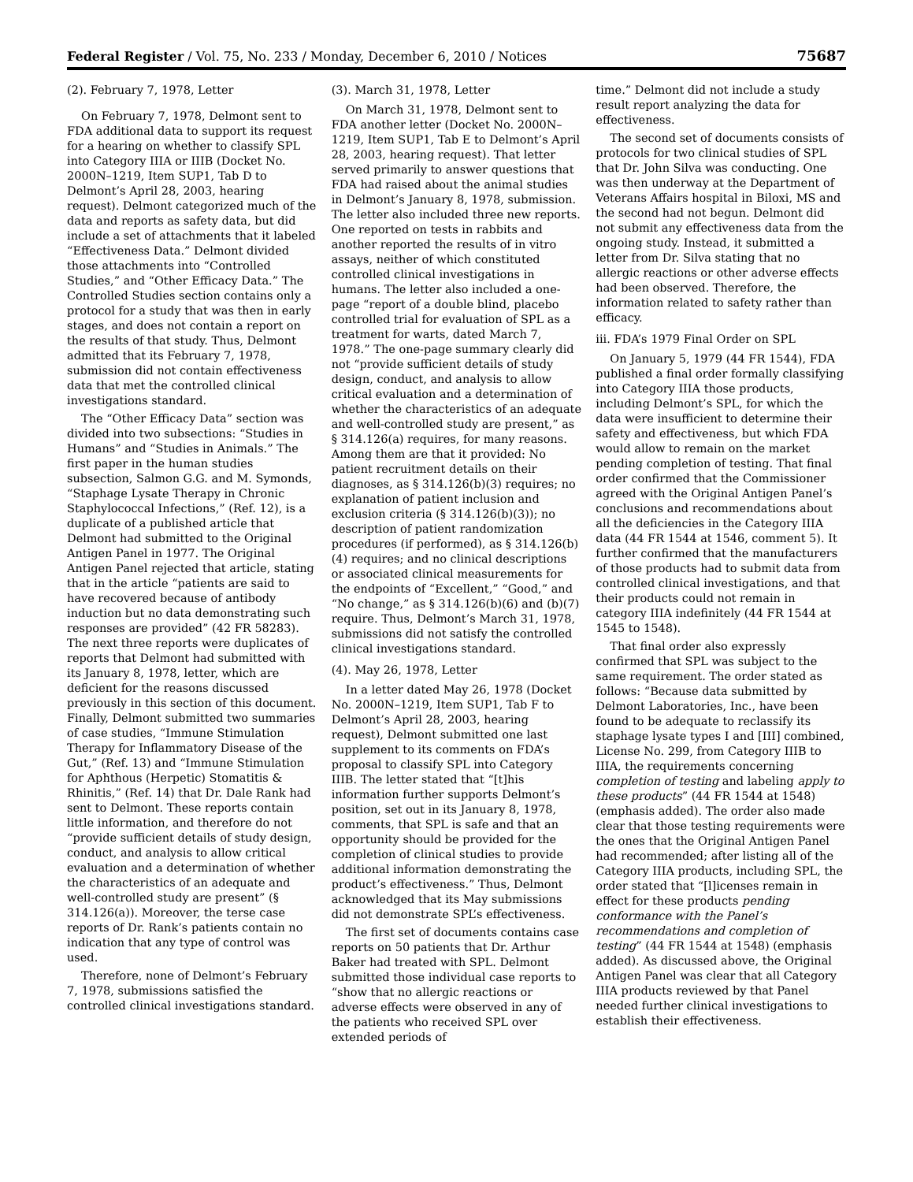Federal Register / Vol. 75, No. 233 / Monday, December 6, 2010 / Notices 75687
(2). February 7, 1978, Letter
On February 7, 1978, Delmont sent to FDA additional data to support its request for a hearing on whether to classify SPL into Category IIIA or IIIB (Docket No. 2000N–1219, Item SUP1, Tab D to Delmont’s April 28, 2003, hearing request). Delmont categorized much of the data and reports as safety data, but did include a set of attachments that it labeled “Effectiveness Data.” Delmont divided those attachments into “Controlled Studies,” and “Other Efficacy Data.” The Controlled Studies section contains only a protocol for a study that was then in early stages, and does not contain a report on the results of that study. Thus, Delmont admitted that its February 7, 1978, submission did not contain effectiveness data that met the controlled clinical investigations standard.
The “Other Efficacy Data” section was divided into two subsections: “Studies in Humans” and “Studies in Animals.” The first paper in the human studies subsection, Salmon G.G. and M. Symonds, “Staphage Lysate Therapy in Chronic Staphylococcal Infections,” (Ref. 12), is a duplicate of a published article that Delmont had submitted to the Original Antigen Panel in 1977. The Original Antigen Panel rejected that article, stating that in the article “patients are said to have recovered because of antibody induction but no data demonstrating such responses are provided” (42 FR 58283). The next three reports were duplicates of reports that Delmont had submitted with its January 8, 1978, letter, which are deficient for the reasons discussed previously in this section of this document. Finally, Delmont submitted two summaries of case studies, “Immune Stimulation Therapy for Inflammatory Disease of the Gut,” (Ref. 13) and “Immune Stimulation for Aphthous (Herpetic) Stomatitis & Rhinitis,” (Ref. 14) that Dr. Dale Rank had sent to Delmont. These reports contain little information, and therefore do not “provide sufficient details of study design, conduct, and analysis to allow critical evaluation and a determination of whether the characteristics of an adequate and well-controlled study are present” (§ 314.126(a)). Moreover, the terse case reports of Dr. Rank’s patients contain no indication that any type of control was used.
Therefore, none of Delmont’s February 7, 1978, submissions satisfied the controlled clinical investigations standard.
(3). March 31, 1978, Letter
On March 31, 1978, Delmont sent to FDA another letter (Docket No. 2000N–1219, Item SUP1, Tab E to Delmont’s April 28, 2003, hearing request). That letter served primarily to answer questions that FDA had raised about the animal studies in Delmont’s January 8, 1978, submission. The letter also included three new reports. One reported on tests in rabbits and another reported the results of in vitro assays, neither of which constituted controlled clinical investigations in humans. The letter also included a one-page “report of a double blind, placebo controlled trial for evaluation of SPL as a treatment for warts, dated March 7, 1978.” The one-page summary clearly did not “provide sufficient details of study design, conduct, and analysis to allow critical evaluation and a determination of whether the characteristics of an adequate and well-controlled study are present,” as § 314.126(a) requires, for many reasons. Among them are that it provided: No patient recruitment details on their diagnoses, as § 314.126(b)(3) requires; no explanation of patient inclusion and exclusion criteria (§ 314.126(b)(3)); no description of patient randomization procedures (if performed), as § 314.126(b)(4) requires; and no clinical descriptions or associated clinical measurements for the endpoints of “Excellent,” “Good,” and “No change,” as § 314.126(b)(6) and (b)(7) require. Thus, Delmont’s March 31, 1978, submissions did not satisfy the controlled clinical investigations standard.
(4). May 26, 1978, Letter
In a letter dated May 26, 1978 (Docket No. 2000N–1219, Item SUP1, Tab F to Delmont’s April 28, 2003, hearing request), Delmont submitted one last supplement to its comments on FDA’s proposal to classify SPL into Category IIIB. The letter stated that “[t]his information further supports Delmont’s position, set out in its January 8, 1978, comments, that SPL is safe and that an opportunity should be provided for the completion of clinical studies to provide additional information demonstrating the product’s effectiveness.” Thus, Delmont acknowledged that its May submissions did not demonstrate SPL’s effectiveness.
The first set of documents contains case reports on 50 patients that Dr. Arthur Baker had treated with SPL. Delmont submitted those individual case reports to “show that no allergic reactions or adverse effects were observed in any of the patients who received SPL over extended periods of
time.” Delmont did not include a study result report analyzing the data for effectiveness.
The second set of documents consists of protocols for two clinical studies of SPL that Dr. John Silva was conducting. One was then underway at the Department of Veterans Affairs hospital in Biloxi, MS and the second had not begun. Delmont did not submit any effectiveness data from the ongoing study. Instead, it submitted a letter from Dr. Silva stating that no allergic reactions or other adverse effects had been observed. Therefore, the information related to safety rather than efficacy.
iii. FDA’s 1979 Final Order on SPL
On January 5, 1979 (44 FR 1544), FDA published a final order formally classifying into Category IIIA those products, including Delmont’s SPL, for which the data were insufficient to determine their safety and effectiveness, but which FDA would allow to remain on the market pending completion of testing. That final order confirmed that the Commissioner agreed with the Original Antigen Panel’s conclusions and recommendations about all the deficiencies in the Category IIIA data (44 FR 1544 at 1546, comment 5). It further confirmed that the manufacturers of those products had to submit data from controlled clinical investigations, and that their products could not remain in category IIIA indefinitely (44 FR 1544 at 1545 to 1548).
That final order also expressly confirmed that SPL was subject to the same requirement. The order stated as follows: “Because data submitted by Delmont Laboratories, Inc., have been found to be adequate to reclassify its staphage lysate types I and [III] combined, License No. 299, from Category IIIB to IIIA, the requirements concerning completion of testing and labeling apply to these products” (44 FR 1544 at 1548) (emphasis added). The order also made clear that those testing requirements were the ones that the Original Antigen Panel had recommended; after listing all of the Category IIIA products, including SPL, the order stated that “[l]icenses remain in effect for these products pending conformance with the Panel’s recommendations and completion of testing” (44 FR 1544 at 1548) (emphasis added). As discussed above, the Original Antigen Panel was clear that all Category IIIA products reviewed by that Panel needed further clinical investigations to establish their effectiveness.